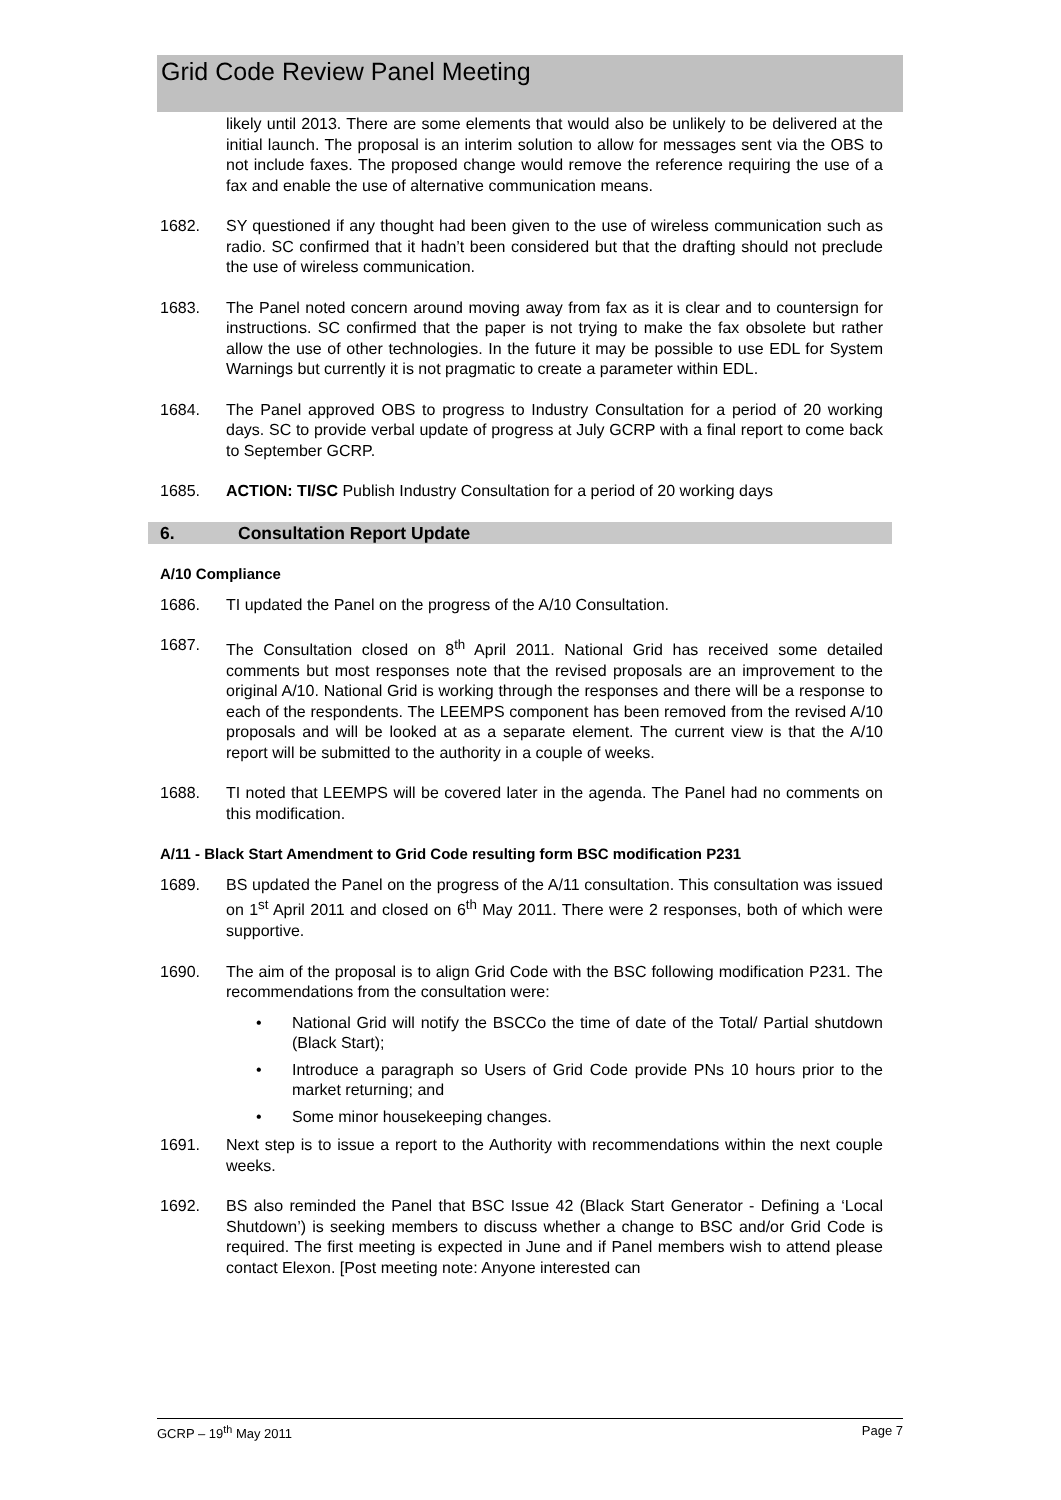Grid Code Review Panel Meeting
likely until 2013. There are some elements that would also be unlikely to be delivered at the initial launch. The proposal is an interim solution to allow for messages sent via the OBS to not include faxes. The proposed change would remove the reference requiring the use of a fax and enable the use of alternative communication means.
1682. SY questioned if any thought had been given to the use of wireless communication such as radio. SC confirmed that it hadn’t been considered but that the drafting should not preclude the use of wireless communication.
1683. The Panel noted concern around moving away from fax as it is clear and to countersign for instructions. SC confirmed that the paper is not trying to make the fax obsolete but rather allow the use of other technologies. In the future it may be possible to use EDL for System Warnings but currently it is not pragmatic to create a parameter within EDL.
1684. The Panel approved OBS to progress to Industry Consultation for a period of 20 working days. SC to provide verbal update of progress at July GCRP with a final report to come back to September GCRP.
1685. ACTION: TI/SC Publish Industry Consultation for a period of 20 working days
6. Consultation Report Update
A/10 Compliance
1686. TI updated the Panel on the progress of the A/10 Consultation.
1687. The Consultation closed on 8<sup>th</sup> April 2011. National Grid has received some detailed comments but most responses note that the revised proposals are an improvement to the original A/10. National Grid is working through the responses and there will be a response to each of the respondents. The LEEMPS component has been removed from the revised A/10 proposals and will be looked at as a separate element. The current view is that the A/10 report will be submitted to the authority in a couple of weeks.
1688. TI noted that LEEMPS will be covered later in the agenda. The Panel had no comments on this modification.
A/11 - Black Start Amendment to Grid Code resulting form BSC modification P231
1689. BS updated the Panel on the progress of the A/11 consultation. This consultation was issued on 1<sup>st</sup> April 2011 and closed on 6<sup>th</sup> May 2011. There were 2 responses, both of which were supportive.
1690. The aim of the proposal is to align Grid Code with the BSC following modification P231. The recommendations from the consultation were:
• National Grid will notify the BSCCo the time of date of the Total/ Partial shutdown (Black Start);
• Introduce a paragraph so Users of Grid Code provide PNs 10 hours prior to the market returning; and
• Some minor housekeeping changes.
1691. Next step is to issue a report to the Authority with recommendations within the next couple weeks.
1692. BS also reminded the Panel that BSC Issue 42 (Black Start Generator - Defining a ‘Local Shutdown’) is seeking members to discuss whether a change to BSC and/or Grid Code is required. The first meeting is expected in June and if Panel members wish to attend please contact Elexon. [Post meeting note: Anyone interested can
GCRP – 19<sup>th</sup> May 2011 Page 7